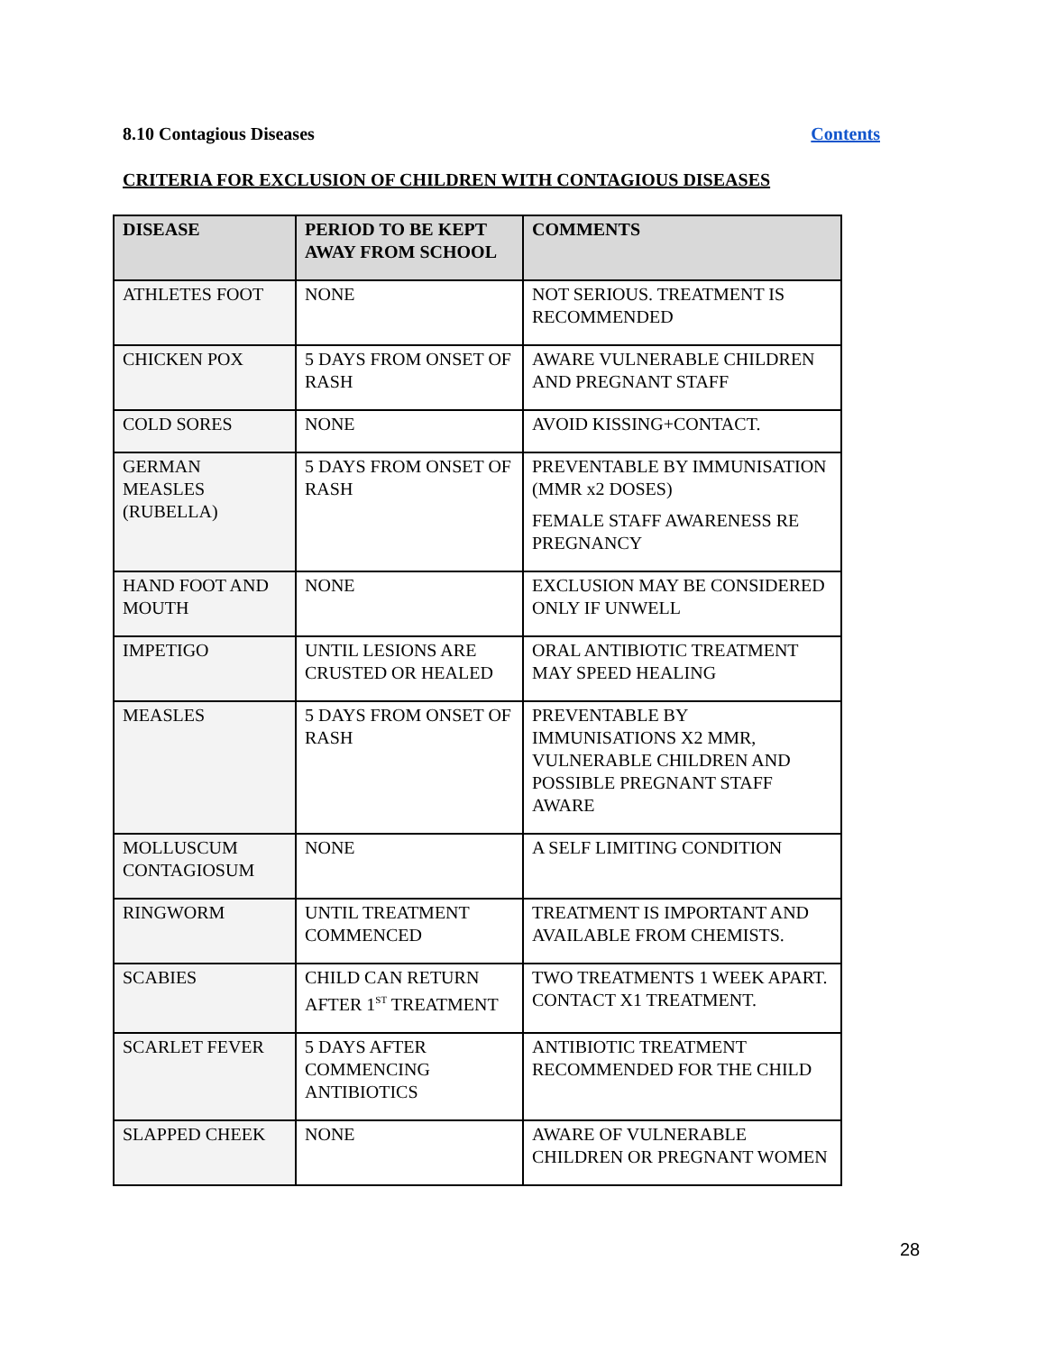8.10 Contagious Diseases Contents
CRITERIA FOR EXCLUSION OF CHILDREN WITH CONTAGIOUS DISEASES
| DISEASE | PERIOD TO BE KEPT AWAY FROM SCHOOL | COMMENTS |
| --- | --- | --- |
| ATHLETES FOOT | NONE | NOT SERIOUS. TREATMENT IS RECOMMENDED |
| CHICKEN POX | 5 DAYS FROM ONSET OF RASH | AWARE VULNERABLE CHILDREN AND PREGNANT STAFF |
| COLD SORES | NONE | AVOID KISSING+CONTACT. |
| GERMAN MEASLES (RUBELLA) | 5 DAYS FROM ONSET OF RASH | PREVENTABLE BY IMMUNISATION (MMR x2 DOSES) FEMALE STAFF AWARENESS RE PREGNANCY |
| HAND FOOT AND MOUTH | NONE | EXCLUSION MAY BE CONSIDERED ONLY IF UNWELL |
| IMPETIGO | UNTIL LESIONS ARE CRUSTED OR HEALED | ORAL ANTIBIOTIC TREATMENT MAY SPEED HEALING |
| MEASLES | 5 DAYS FROM ONSET OF RASH | PREVENTABLE BY IMMUNISATIONS X2 MMR, VULNERABLE CHILDREN AND POSSIBLE PREGNANT STAFF AWARE |
| MOLLUSCUM CONTAGIOSUM | NONE | A SELF LIMITING CONDITION |
| RINGWORM | UNTIL TREATMENT COMMENCED | TREATMENT IS IMPORTANT AND AVAILABLE FROM CHEMISTS. |
| SCABIES | CHILD CAN RETURN AFTER 1<sup>ST</sup> TREATMENT | TWO TREATMENTS 1 WEEK APART. CONTACT X1 TREATMENT. |
| SCARLET FEVER | 5 DAYS AFTER COMMENCING ANTIBIOTICS | ANTIBIOTIC TREATMENT RECOMMENDED FOR THE CHILD |
| SLAPPED CHEEK | NONE | AWARE OF VULNERABLE CHILDREN OR PREGNANT WOMEN |
28